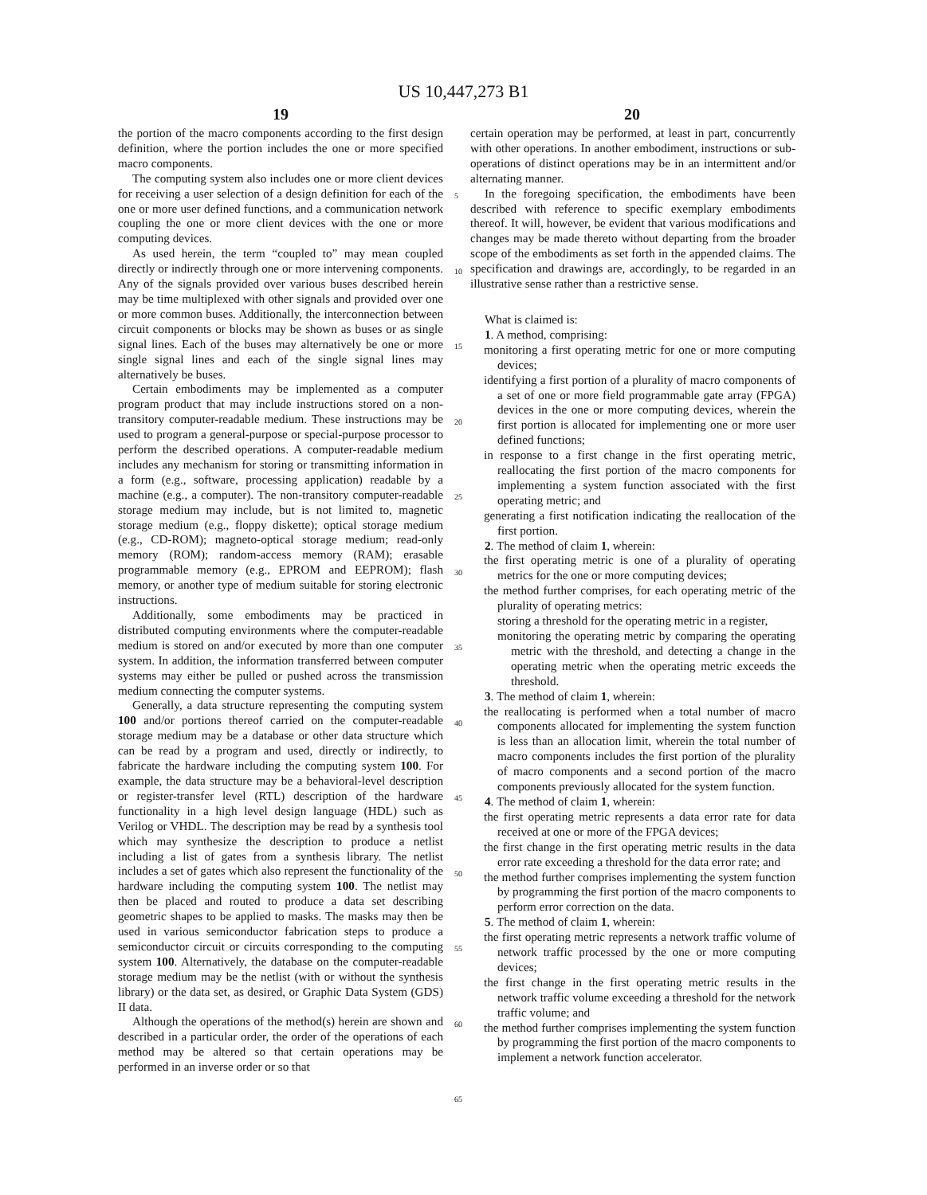US 10,447,273 B1
19 20
the portion of the macro components according to the first design definition, where the portion includes the one or more specified macro components.
The computing system also includes one or more client devices for receiving a user selection of a design definition for each of the one or more user defined functions, and a communication network coupling the one or more client devices with the one or more computing devices.
As used herein, the term “coupled to” may mean coupled directly or indirectly through one or more intervening components. Any of the signals provided over various buses described herein may be time multiplexed with other signals and provided over one or more common buses. Additionally, the interconnection between circuit components or blocks may be shown as buses or as single signal lines. Each of the buses may alternatively be one or more single signal lines and each of the single signal lines may alternatively be buses.
Certain embodiments may be implemented as a computer program product that may include instructions stored on a non-transitory computer-readable medium. These instructions may be used to program a general-purpose or special-purpose processor to perform the described operations. A computer-readable medium includes any mechanism for storing or transmitting information in a form (e.g., software, processing application) readable by a machine (e.g., a computer). The non-transitory computer-readable storage medium may include, but is not limited to, magnetic storage medium (e.g., floppy diskette); optical storage medium (e.g., CD-ROM); magneto-optical storage medium; read-only memory (ROM); random-access memory (RAM); erasable programmable memory (e.g., EPROM and EEPROM); flash memory, or another type of medium suitable for storing electronic instructions.
Additionally, some embodiments may be practiced in distributed computing environments where the computer-readable medium is stored on and/or executed by more than one computer system. In addition, the information transferred between computer systems may either be pulled or pushed across the transmission medium connecting the computer systems.
Generally, a data structure representing the computing system 100 and/or portions thereof carried on the computer-readable storage medium may be a database or other data structure which can be read by a program and used, directly or indirectly, to fabricate the hardware including the computing system 100. For example, the data structure may be a behavioral-level description or register-transfer level (RTL) description of the hardware functionality in a high level design language (HDL) such as Verilog or VHDL. The description may be read by a synthesis tool which may synthesize the description to produce a netlist including a list of gates from a synthesis library. The netlist includes a set of gates which also represent the functionality of the hardware including the computing system 100. The netlist may then be placed and routed to produce a data set describing geometric shapes to be applied to masks. The masks may then be used in various semiconductor fabrication steps to produce a semiconductor circuit or circuits corresponding to the computing system 100. Alternatively, the database on the computer-readable storage medium may be the netlist (with or without the synthesis library) or the data set, as desired, or Graphic Data System (GDS) II data.
Although the operations of the method(s) herein are shown and described in a particular order, the order of the operations of each method may be altered so that certain operations may be performed in an inverse order or so that
5
10
15
20
25
30
35
40
45
50
55
60
65
certain operation may be performed, at least in part, concurrently with other operations. In another embodiment, instructions or sub-operations of distinct operations may be in an intermittent and/or alternating manner.
In the foregoing specification, the embodiments have been described with reference to specific exemplary embodiments thereof. It will, however, be evident that various modifications and changes may be made thereto without departing from the broader scope of the embodiments as set forth in the appended claims. The specification and drawings are, accordingly, to be regarded in an illustrative sense rather than a restrictive sense.
What is claimed is:
1. A method, comprising:
monitoring a first operating metric for one or more computing devices;
identifying a first portion of a plurality of macro components of a set of one or more field programmable gate array (FPGA) devices in the one or more computing devices, wherein the first portion is allocated for implementing one or more user defined functions;
in response to a first change in the first operating metric, reallocating the first portion of the macro components for implementing a system function associated with the first operating metric; and
generating a first notification indicating the reallocation of the first portion.
2. The method of claim 1, wherein:
the first operating metric is one of a plurality of operating metrics for the one or more computing devices;
the method further comprises, for each operating metric of the plurality of operating metrics:
storing a threshold for the operating metric in a register,
monitoring the operating metric by comparing the operating metric with the threshold, and detecting a change in the operating metric when the operating metric exceeds the threshold.
3. The method of claim 1, wherein:
the reallocating is performed when a total number of macro components allocated for implementing the system function is less than an allocation limit, wherein the total number of macro components includes the first portion of the plurality of macro components and a second portion of the macro components previously allocated for the system function.
4. The method of claim 1, wherein:
the first operating metric represents a data error rate for data received at one or more of the FPGA devices;
the first change in the first operating metric results in the data error rate exceeding a threshold for the data error rate; and
the method further comprises implementing the system function by programming the first portion of the macro components to perform error correction on the data.
5. The method of claim 1, wherein:
the first operating metric represents a network traffic volume of network traffic processed by the one or more computing devices;
the first change in the first operating metric results in the network traffic volume exceeding a threshold for the network traffic volume; and
the method further comprises implementing the system function by programming the first portion of the macro components to implement a network function accelerator.